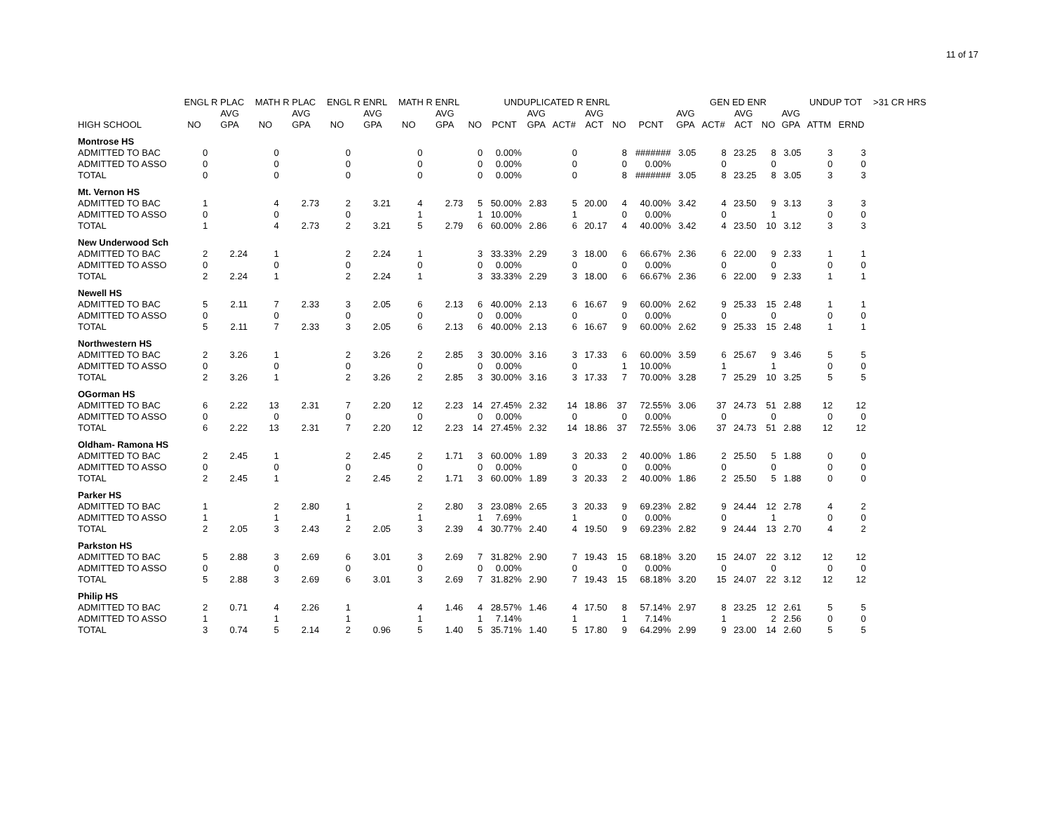11 of 17
| | ENGL R PLAC | | MATH R PLAC | | ENGL R ENRL | | MATH R ENRL | | | UNDUPLICATED R ENRL | | | | | | GEN ED ENR | | | | | UNDUP TOT | | >31 CR HRS |
| --- | --- | --- | --- | --- | --- | --- | --- | --- | --- | --- | --- | --- | --- | --- | --- | --- | --- | --- | --- | --- | --- | --- | --- |
| | | AVG | | AVG | | AVG | | AVG | | | AVG | | AVG | | | AVG | | AVG | | AVG | | | |
| HIGH SCHOOL | NO | GPA | NO | GPA | NO | GPA | NO | GPA | NO | PCNT | GPA | ACT# | ACT | NO | PCNT | GPA | ACT# | ACT | NO | GPA | ATTM | ERND | |
| Montrose HS | | | | | | | | | | | | | | | | | | | | | | | |
| ADMITTED TO BAC | 0 | | 0 | | 0 | | 0 | | 0 | 0.00% | | 0 | | 8 | ####### | 3.05 | 8 | 23.25 | 8 | 3.05 | 3 | 3 | |
| ADMITTED TO ASSO | 0 | | 0 | | 0 | | 0 | | 0 | 0.00% | | 0 | | 0 | 0.00% | | 0 | | 0 | | 0 | 0 | |
| TOTAL | 0 | | 0 | | 0 | | 0 | | 0 | 0.00% | | 0 | | 8 | ####### | 3.05 | 8 | 23.25 | 8 | 3.05 | 3 | 3 | |
| Mt. Vernon HS | | | | | | | | | | | | | | | | | | | | | | | |
| ADMITTED TO BAC | 1 | | 4 | 2.73 | 2 | 3.21 | 4 | 2.73 | 5 | 50.00% | 2.83 | 5 | 20.00 | 4 | 40.00% | 3.42 | 4 | 23.50 | 9 | 3.13 | 3 | 3 | |
| ADMITTED TO ASSO | 0 | | 0 | | 0 | | 1 | | 1 | 10.00% | | 1 | | 0 | 0.00% | | 0 | | 1 | | 0 | 0 | |
| TOTAL | 1 | | 4 | 2.73 | 2 | 3.21 | 5 | 2.79 | 6 | 60.00% | 2.86 | 6 | 20.17 | 4 | 40.00% | 3.42 | 4 | 23.50 | 10 | 3.12 | 3 | 3 | |
| New Underwood Sch | | | | | | | | | | | | | | | | | | | | | | | |
| ADMITTED TO BAC | 2 | 2.24 | 1 | | 2 | 2.24 | 1 | | 3 | 33.33% | 2.29 | 3 | 18.00 | 6 | 66.67% | 2.36 | 6 | 22.00 | 9 | 2.33 | 1 | 1 | |
| ADMITTED TO ASSO | 0 | | 0 | | 0 | | 0 | | 0 | 0.00% | | 0 | | 0 | 0.00% | | 0 | | 0 | | 0 | 0 | |
| TOTAL | 2 | 2.24 | 1 | | 2 | 2.24 | 1 | | 3 | 33.33% | 2.29 | 3 | 18.00 | 6 | 66.67% | 2.36 | 6 | 22.00 | 9 | 2.33 | 1 | 1 | |
| Newell HS | | | | | | | | | | | | | | | | | | | | | | | |
| ADMITTED TO BAC | 5 | 2.11 | 7 | 2.33 | 3 | 2.05 | 6 | 2.13 | 6 | 40.00% | 2.13 | 6 | 16.67 | 9 | 60.00% | 2.62 | 9 | 25.33 | 15 | 2.48 | 1 | 1 | |
| ADMITTED TO ASSO | 0 | | 0 | | 0 | | 0 | | 0 | 0.00% | | 0 | | 0 | 0.00% | | 0 | | 0 | | 0 | 0 | |
| TOTAL | 5 | 2.11 | 7 | 2.33 | 3 | 2.05 | 6 | 2.13 | 6 | 40.00% | 2.13 | 6 | 16.67 | 9 | 60.00% | 2.62 | 9 | 25.33 | 15 | 2.48 | 1 | 1 | |
| Northwestern HS | | | | | | | | | | | | | | | | | | | | | | | |
| ADMITTED TO BAC | 2 | 3.26 | 1 | | 2 | 3.26 | 2 | 2.85 | 3 | 30.00% | 3.16 | 3 | 17.33 | 6 | 60.00% | 3.59 | 6 | 25.67 | 9 | 3.46 | 5 | 5 | |
| ADMITTED TO ASSO | 0 | | 0 | | 0 | | 0 | | 0 | 0.00% | | 0 | | 1 | 10.00% | | 1 | | 1 | | 0 | 0 | |
| TOTAL | 2 | 3.26 | 1 | | 2 | 3.26 | 2 | 2.85 | 3 | 30.00% | 3.16 | 3 | 17.33 | 7 | 70.00% | 3.28 | 7 | 25.29 | 10 | 3.25 | 5 | 5 | |
| OGorman HS | | | | | | | | | | | | | | | | | | | | | | | |
| ADMITTED TO BAC | 6 | 2.22 | 13 | 2.31 | 7 | 2.20 | 12 | 2.23 | 14 | 27.45% | 2.32 | 14 | 18.86 | 37 | 72.55% | 3.06 | 37 | 24.73 | 51 | 2.88 | 12 | 12 | |
| ADMITTED TO ASSO | 0 | | 0 | | 0 | | 0 | | 0 | 0.00% | | 0 | | 0 | 0.00% | | 0 | | 0 | | 0 | 0 | |
| TOTAL | 6 | 2.22 | 13 | 2.31 | 7 | 2.20 | 12 | 2.23 | 14 | 27.45% | 2.32 | 14 | 18.86 | 37 | 72.55% | 3.06 | 37 | 24.73 | 51 | 2.88 | 12 | 12 | |
| Oldham- Ramona HS | | | | | | | | | | | | | | | | | | | | | | | |
| ADMITTED TO BAC | 2 | 2.45 | 1 | | 2 | 2.45 | 2 | 1.71 | 3 | 60.00% | 1.89 | 3 | 20.33 | 2 | 40.00% | 1.86 | 2 | 25.50 | 5 | 1.88 | 0 | 0 | |
| ADMITTED TO ASSO | 0 | | 0 | | 0 | | 0 | | 0 | 0.00% | | 0 | | 0 | 0.00% | | 0 | | 0 | | 0 | 0 | |
| TOTAL | 2 | 2.45 | 1 | | 2 | 2.45 | 2 | 1.71 | 3 | 60.00% | 1.89 | 3 | 20.33 | 2 | 40.00% | 1.86 | 2 | 25.50 | 5 | 1.88 | 0 | 0 | |
| Parker HS | | | | | | | | | | | | | | | | | | | | | | | |
| ADMITTED TO BAC | 1 | | 2 | 2.80 | 1 | | 2 | 2.80 | 3 | 23.08% | 2.65 | 3 | 20.33 | 9 | 69.23% | 2.82 | 9 | 24.44 | 12 | 2.78 | 4 | 2 | |
| ADMITTED TO ASSO | 1 | | 1 | | 1 | | 1 | | 1 | 7.69% | | 1 | | 0 | 0.00% | | 0 | | 1 | | 0 | 0 | |
| TOTAL | 2 | 2.05 | 3 | 2.43 | 2 | 2.05 | 3 | 2.39 | 4 | 30.77% | 2.40 | 4 | 19.50 | 9 | 69.23% | 2.82 | 9 | 24.44 | 13 | 2.70 | 4 | 2 | |
| Parkston HS | | | | | | | | | | | | | | | | | | | | | | | |
| ADMITTED TO BAC | 5 | 2.88 | 3 | 2.69 | 6 | 3.01 | 3 | 2.69 | 7 | 31.82% | 2.90 | 7 | 19.43 | 15 | 68.18% | 3.20 | 15 | 24.07 | 22 | 3.12 | 12 | 12 | |
| ADMITTED TO ASSO | 0 | | 0 | | 0 | | 0 | | 0 | 0.00% | | 0 | | 0 | 0.00% | | 0 | | 0 | | 0 | 0 | |
| TOTAL | 5 | 2.88 | 3 | 2.69 | 6 | 3.01 | 3 | 2.69 | 7 | 31.82% | 2.90 | 7 | 19.43 | 15 | 68.18% | 3.20 | 15 | 24.07 | 22 | 3.12 | 12 | 12 | |
| Philip HS | | | | | | | | | | | | | | | | | | | | | | | |
| ADMITTED TO BAC | 2 | 0.71 | 4 | 2.26 | 1 | | 4 | 1.46 | 4 | 28.57% | 1.46 | 4 | 17.50 | 8 | 57.14% | 2.97 | 8 | 23.25 | 12 | 2.61 | 5 | 5 | |
| ADMITTED TO ASSO | 1 | | 1 | | 1 | | 1 | | 1 | 7.14% | | 1 | | 1 | 7.14% | | 1 | | 2 | 2.56 | 0 | 0 | |
| TOTAL | 3 | 0.74 | 5 | 2.14 | 2 | 0.96 | 5 | 1.40 | 5 | 35.71% | 1.40 | 5 | 17.80 | 9 | 64.29% | 2.99 | 9 | 23.00 | 14 | 2.60 | 5 | 5 | |